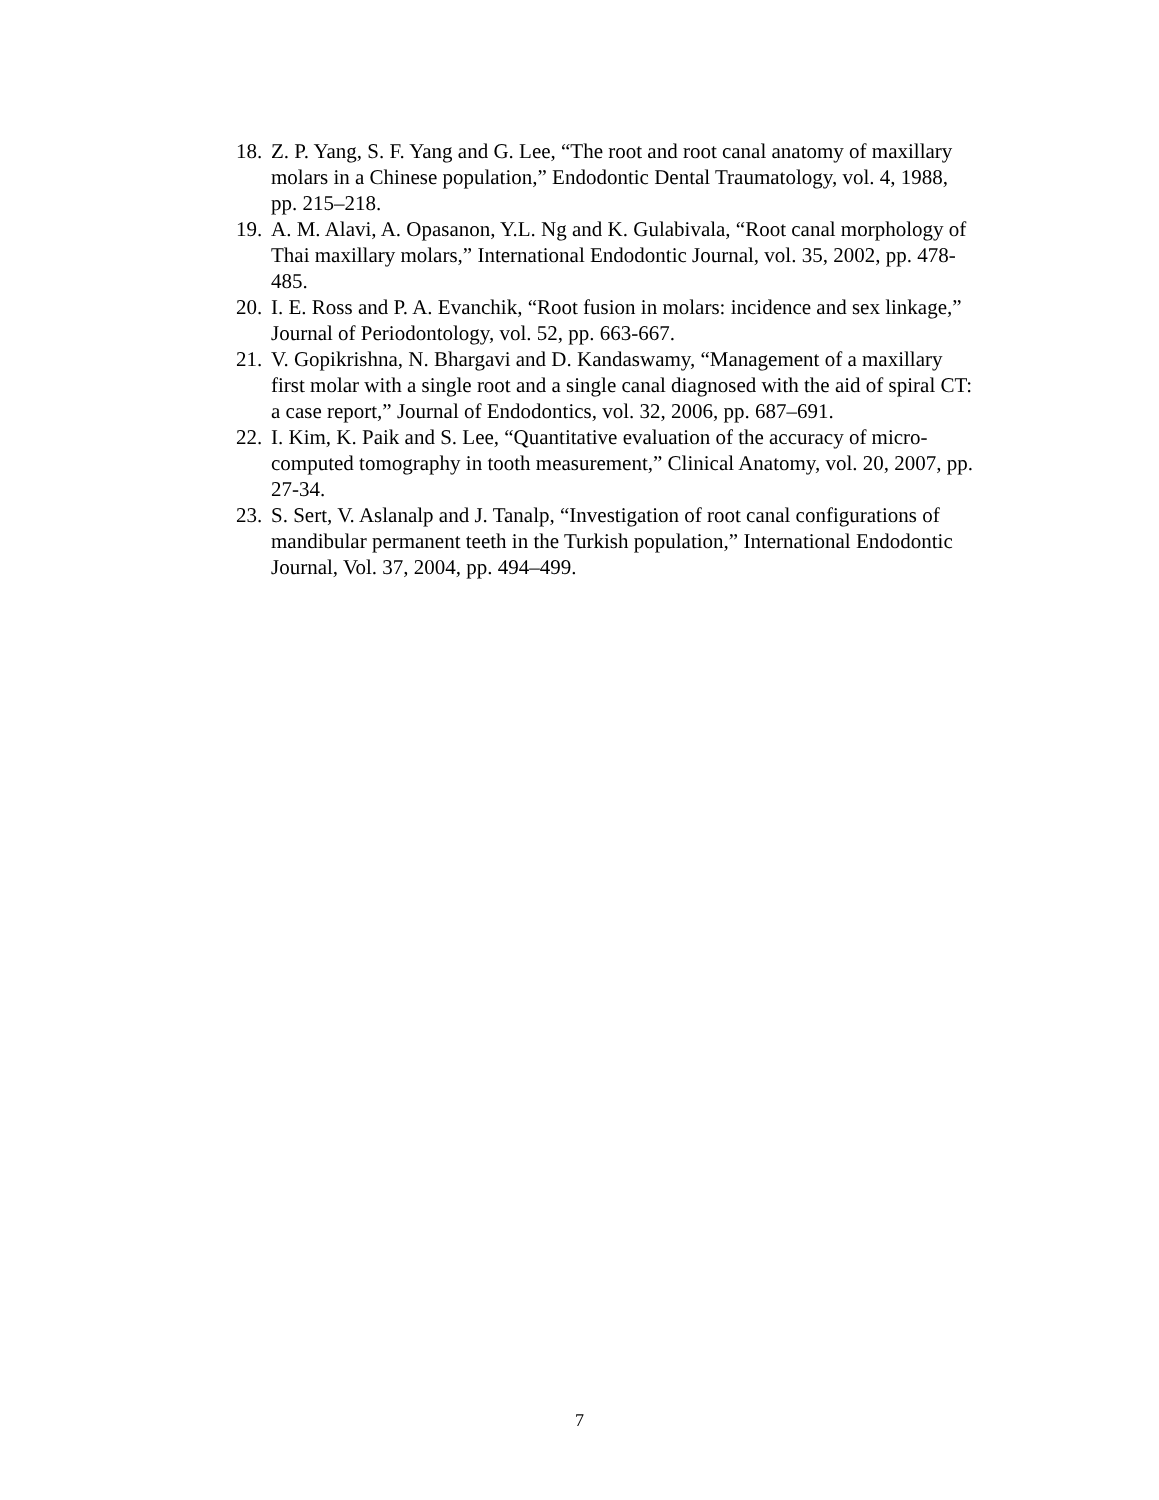18. Z. P. Yang, S. F. Yang and G. Lee, “The root and root canal anatomy of maxillary molars in a Chinese population,” Endodontic Dental Traumatology, vol. 4, 1988, pp. 215–218.
19. A. M. Alavi, A. Opasanon, Y.L. Ng and K. Gulabivala, “Root canal morphology of Thai maxillary molars,” International Endodontic Journal, vol. 35, 2002, pp. 478-485.
20. I. E. Ross and P. A. Evanchik, “Root fusion in molars: incidence and sex linkage,” Journal of Periodontology, vol. 52, pp. 663-667.
21. V. Gopikrishna, N. Bhargavi and D. Kandaswamy, “Management of a maxillary first molar with a single root and a single canal diagnosed with the aid of spiral CT: a case report,” Journal of Endodontics, vol. 32, 2006, pp. 687–691.
22. I. Kim, K. Paik and S. Lee, “Quantitative evaluation of the accuracy of micro-computed tomography in tooth measurement,” Clinical Anatomy, vol. 20, 2007, pp. 27-34.
23. S. Sert, V. Aslanalp and J. Tanalp, “Investigation of root canal configurations of mandibular permanent teeth in the Turkish population,” International Endodontic Journal, Vol. 37, 2004, pp. 494–499.
7